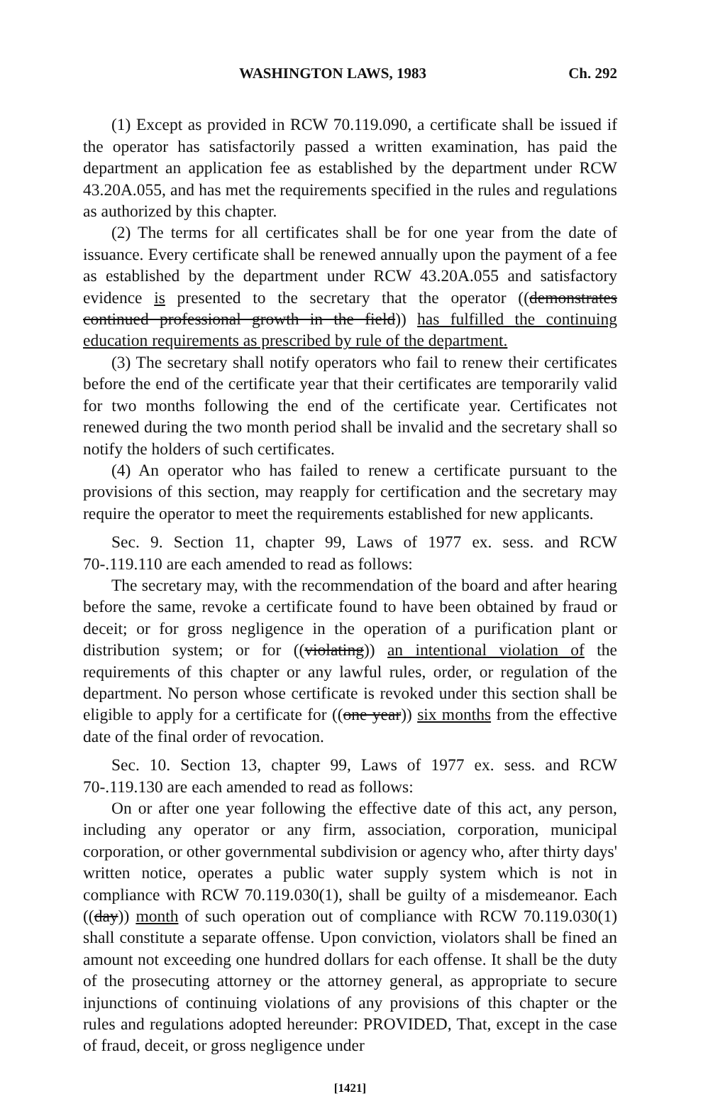WASHINGTON LAWS, 1983 Ch. 292
(1) Except as provided in RCW 70.119.090, a certificate shall be issued if the operator has satisfactorily passed a written examination, has paid the department an application fee as established by the department under RCW 43.20A.055, and has met the requirements specified in the rules and regulations as authorized by this chapter.
(2) The terms for all certificates shall be for one year from the date of issuance. Every certificate shall be renewed annually upon the payment of a fee as established by the department under RCW 43.20A.055 and satisfactory evidence is presented to the secretary that the operator ((demonstrates continued professional growth in the field)) has fulfilled the continuing education requirements as prescribed by rule of the department.
(3) The secretary shall notify operators who fail to renew their certificates before the end of the certificate year that their certificates are temporarily valid for two months following the end of the certificate year. Certificates not renewed during the two month period shall be invalid and the secretary shall so notify the holders of such certificates.
(4) An operator who has failed to renew a certificate pursuant to the provisions of this section, may reapply for certification and the secretary may require the operator to meet the requirements established for new applicants.
Sec. 9. Section 11, chapter 99, Laws of 1977 ex. sess. and RCW 70-.119.110 are each amended to read as follows:
The secretary may, with the recommendation of the board and after hearing before the same, revoke a certificate found to have been obtained by fraud or deceit; or for gross negligence in the operation of a purification plant or distribution system; or for ((violating)) an intentional violation of the requirements of this chapter or any lawful rules, order, or regulation of the department. No person whose certificate is revoked under this section shall be eligible to apply for a certificate for ((one year)) six months from the effective date of the final order of revocation.
Sec. 10. Section 13, chapter 99, Laws of 1977 ex. sess. and RCW 70-.119.130 are each amended to read as follows:
On or after one year following the effective date of this act, any person, including any operator or any firm, association, corporation, municipal corporation, or other governmental subdivision or agency who, after thirty days' written notice, operates a public water supply system which is not in compliance with RCW 70.119.030(1), shall be guilty of a misdemeanor. Each ((day)) month of such operation out of compliance with RCW 70.119.030(1) shall constitute a separate offense. Upon conviction, violators shall be fined an amount not exceeding one hundred dollars for each offense. It shall be the duty of the prosecuting attorney or the attorney general, as appropriate to secure injunctions of continuing violations of any provisions of this chapter or the rules and regulations adopted hereunder: PROVIDED, That, except in the case of fraud, deceit, or gross negligence under
[1421]